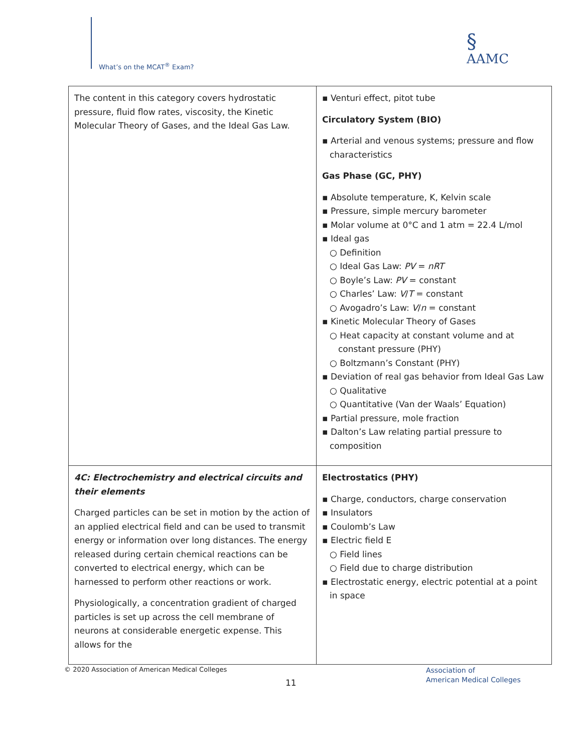What’s on the MCAT<sup>®</sup> Exam?
§
AAMC
| The content in this category covers hydrostatic pressure, fluid flow rates, viscosity, the Kinetic Molecular Theory of Gases, and the Ideal Gas Law. | ▪ Venturi effect, pitot tube Circulatory System (BIO) ▪ Arterial and venous systems; pressure and flow characteristics Gas Phase (GC, PHY) ▪ Absolute temperature, K, Kelvin scale ▪ Pressure, simple mercury barometer ▪ Molar volume at 0°C and 1 atm = 22.4 L/mol ▪ Ideal gas ○ Definition ○ Ideal Gas Law: PV = nRT ○ Boyle’s Law: PV = constant ○ Charles’ Law: V / T = constant ○ Avogadro’s Law: V / n = constant ▪ Kinetic Molecular Theory of Gases ○ Heat capacity at constant volume and at constant pressure (PHY) ○ Boltzmann’s Constant (PHY) ▪ Deviation of real gas behavior from Ideal Gas Law ○ Qualitative ○ Quantitative (Van der Waals’ Equation) ▪ Partial pressure, mole fraction ▪ Dalton’s Law relating partial pressure to composition |
| 4C: Electrochemistry and electrical circuits and their elements Charged particles can be set in motion by the action of an applied electrical field and can be used to transmit energy or information over long distances. The energy released during certain chemical reactions can be converted to electrical energy, which can be harnessed to perform other reactions or work. Physiologically, a concentration gradient of charged particles is set up across the cell membrane of neurons at considerable energetic expense. This allows for the | Electrostatics (PHY) ▪ Charge, conductors, charge conservation ▪ Insulators ▪ Coulomb’s Law ▪ Electric field E ○ Field lines ○ Field due to charge distribution ▪ Electrostatic energy, electric potential at a point in space |
© 2020 Association of American Medical Colleges
11
Association of
American Medical Colleges